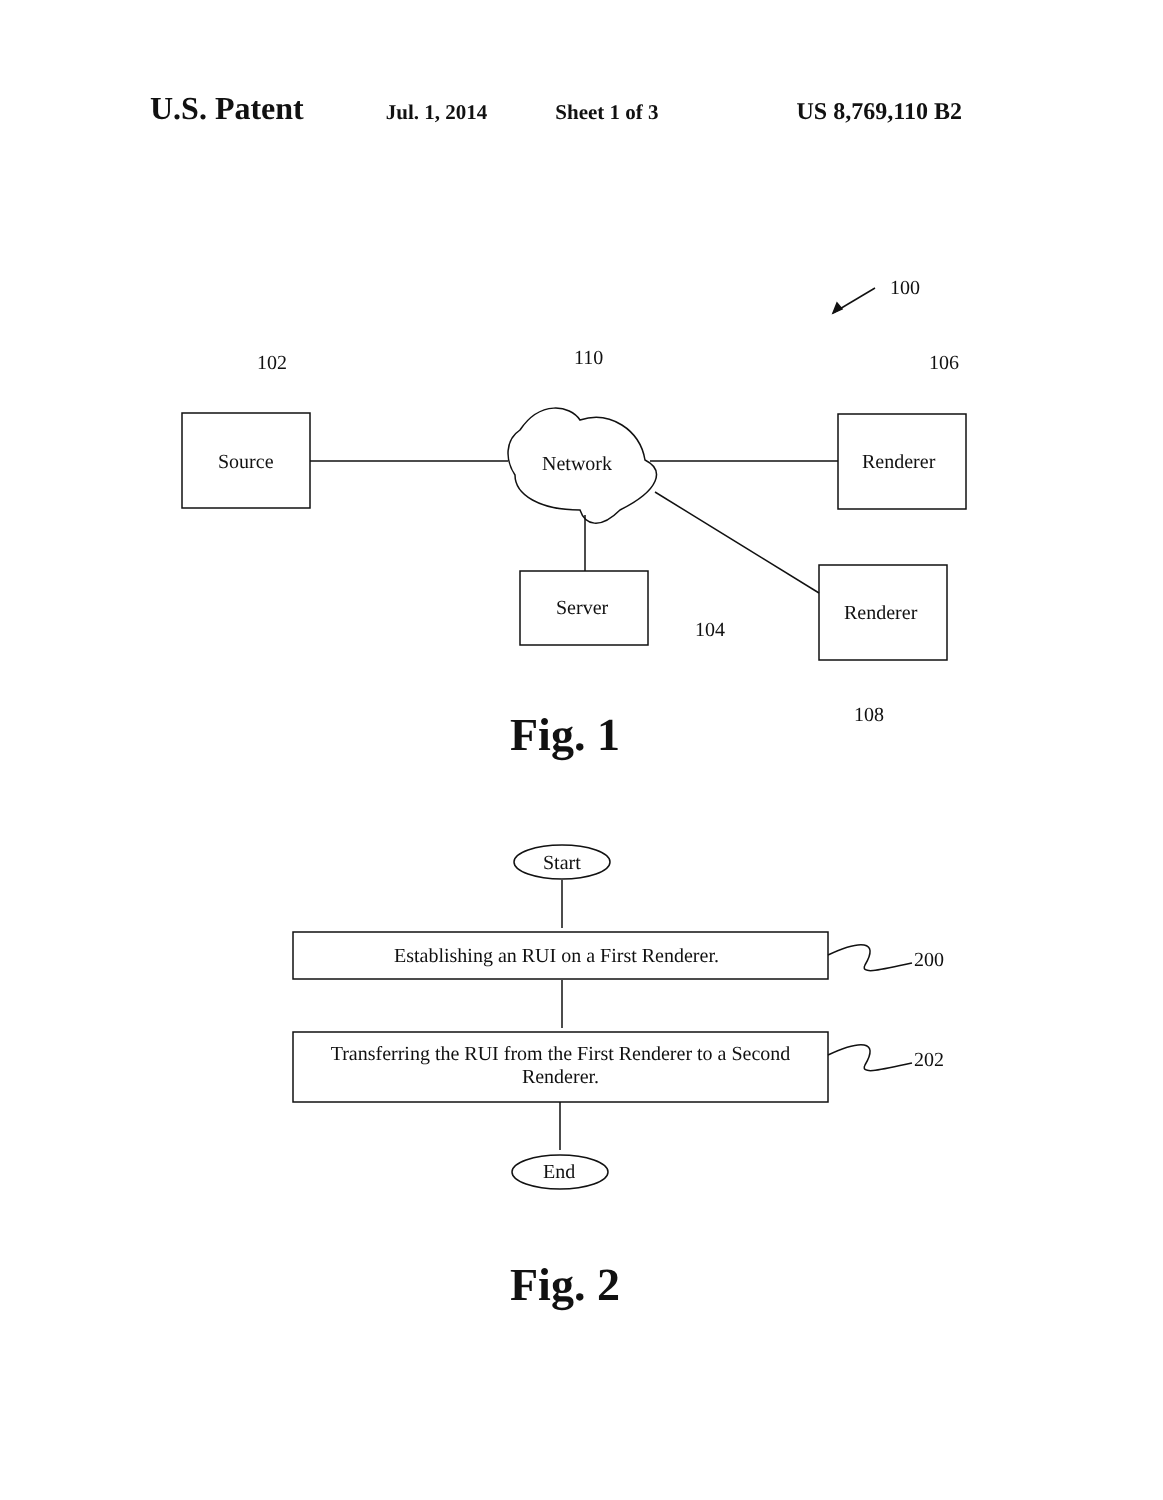U.S. Patent
Jul. 1, 2014 Sheet 1 of 3 US 8,769,110 B2
Source Network Renderer
Server Renderer
100
102 110 106
104
108
Fig. 1
Start
Establishing an RUI on a First Renderer.
Transferring the RUI from the First Renderer to a Second Renderer.
End
200
202
Fig. 2